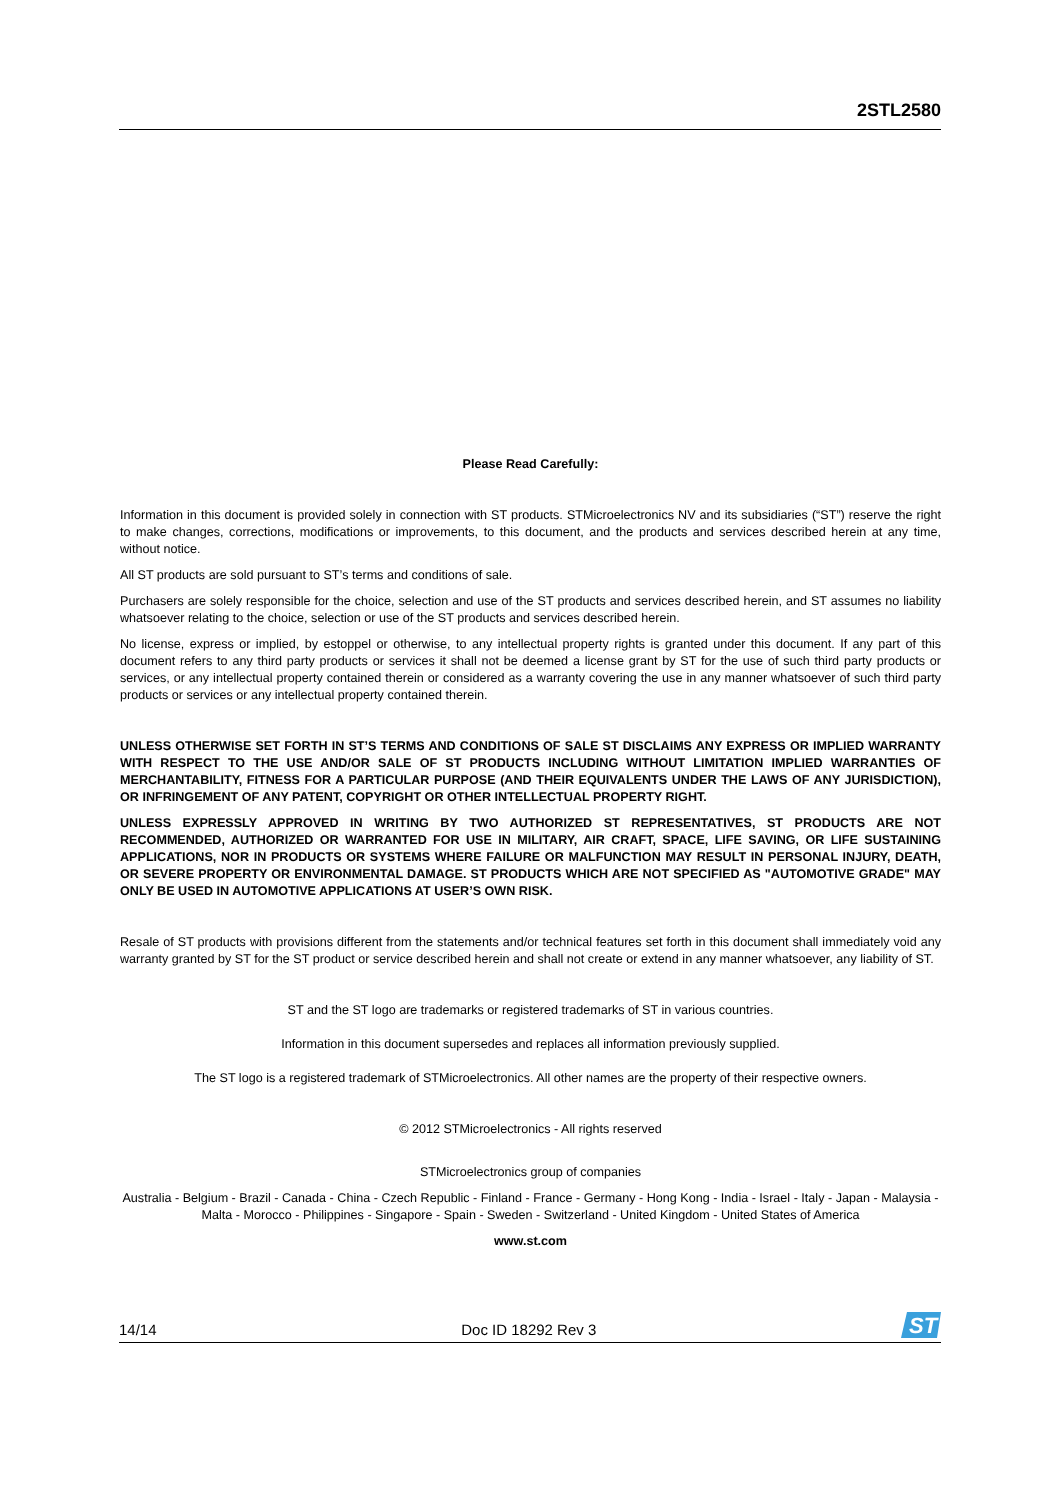2STL2580
Please Read Carefully:
Information in this document is provided solely in connection with ST products. STMicroelectronics NV and its subsidiaries (“ST”) reserve the right to make changes, corrections, modifications or improvements, to this document, and the products and services described herein at any time, without notice.
All ST products are sold pursuant to ST’s terms and conditions of sale.
Purchasers are solely responsible for the choice, selection and use of the ST products and services described herein, and ST assumes no liability whatsoever relating to the choice, selection or use of the ST products and services described herein.
No license, express or implied, by estoppel or otherwise, to any intellectual property rights is granted under this document. If any part of this document refers to any third party products or services it shall not be deemed a license grant by ST for the use of such third party products or services, or any intellectual property contained therein or considered as a warranty covering the use in any manner whatsoever of such third party products or services or any intellectual property contained therein.
UNLESS OTHERWISE SET FORTH IN ST’S TERMS AND CONDITIONS OF SALE ST DISCLAIMS ANY EXPRESS OR IMPLIED WARRANTY WITH RESPECT TO THE USE AND/OR SALE OF ST PRODUCTS INCLUDING WITHOUT LIMITATION IMPLIED WARRANTIES OF MERCHANTABILITY, FITNESS FOR A PARTICULAR PURPOSE (AND THEIR EQUIVALENTS UNDER THE LAWS OF ANY JURISDICTION), OR INFRINGEMENT OF ANY PATENT, COPYRIGHT OR OTHER INTELLECTUAL PROPERTY RIGHT.
UNLESS EXPRESSLY APPROVED IN WRITING BY TWO AUTHORIZED ST REPRESENTATIVES, ST PRODUCTS ARE NOT RECOMMENDED, AUTHORIZED OR WARRANTED FOR USE IN MILITARY, AIR CRAFT, SPACE, LIFE SAVING, OR LIFE SUSTAINING APPLICATIONS, NOR IN PRODUCTS OR SYSTEMS WHERE FAILURE OR MALFUNCTION MAY RESULT IN PERSONAL INJURY, DEATH, OR SEVERE PROPERTY OR ENVIRONMENTAL DAMAGE. ST PRODUCTS WHICH ARE NOT SPECIFIED AS "AUTOMOTIVE GRADE" MAY ONLY BE USED IN AUTOMOTIVE APPLICATIONS AT USER’S OWN RISK.
Resale of ST products with provisions different from the statements and/or technical features set forth in this document shall immediately void any warranty granted by ST for the ST product or service described herein and shall not create or extend in any manner whatsoever, any liability of ST.
ST and the ST logo are trademarks or registered trademarks of ST in various countries.
Information in this document supersedes and replaces all information previously supplied.
The ST logo is a registered trademark of STMicroelectronics. All other names are the property of their respective owners.
© 2012 STMicroelectronics - All rights reserved
STMicroelectronics group of companies
Australia - Belgium - Brazil - Canada - China - Czech Republic - Finland - France - Germany - Hong Kong - India - Israel - Italy - Japan - Malaysia - Malta - Morocco - Philippines - Singapore - Spain - Sweden - Switzerland - United Kingdom - United States of America
www.st.com
14/14 Doc ID 18292 Rev 3
ST